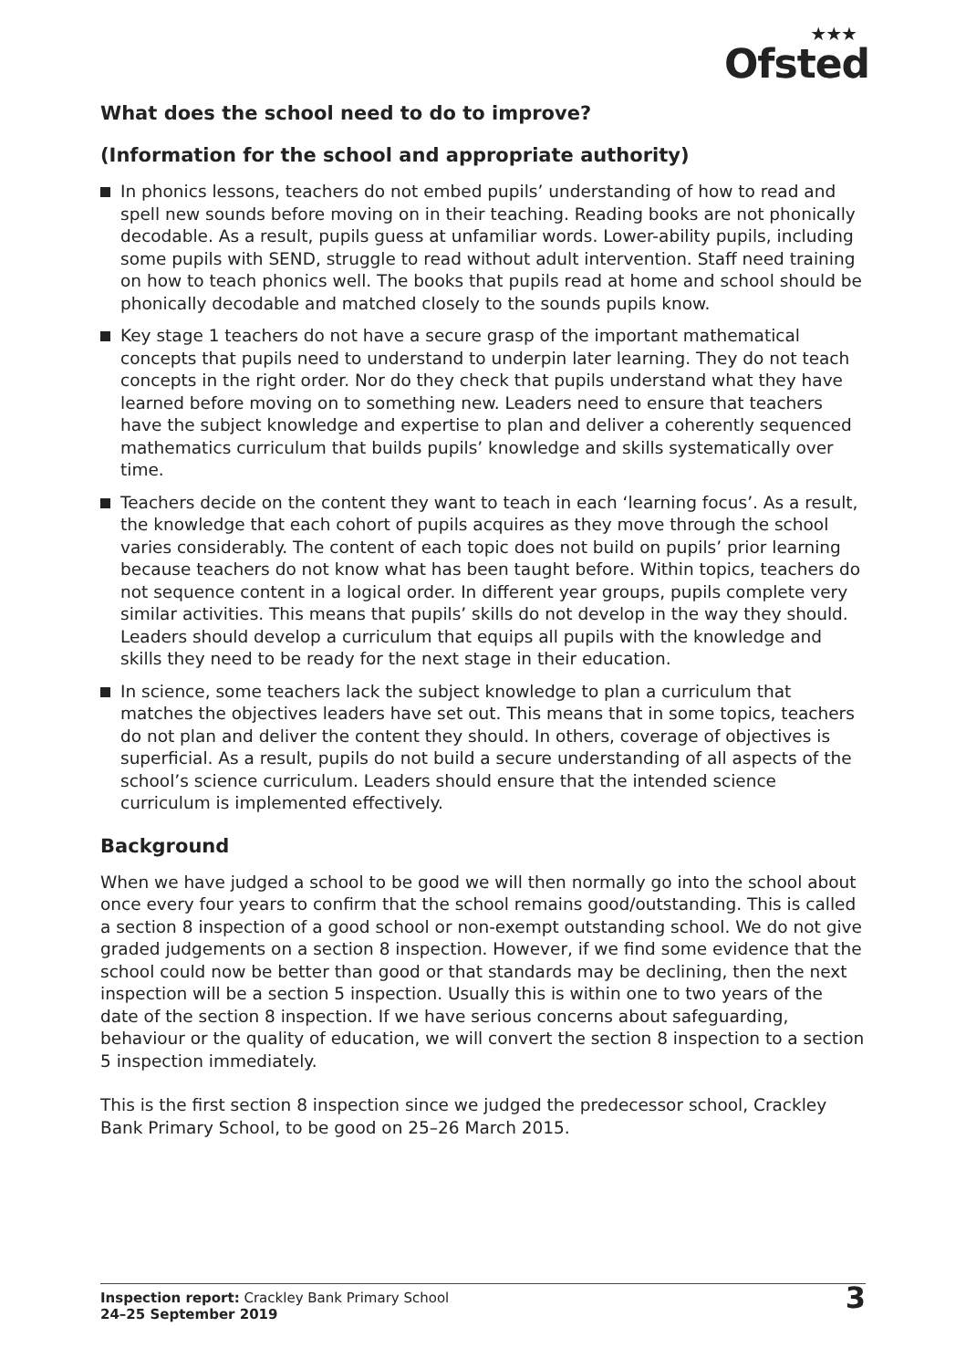★★★
Ofsted
What does the school need to do to improve?
(Information for the school and appropriate authority)
In phonics lessons, teachers do not embed pupils’ understanding of how to read and spell new sounds before moving on in their teaching. Reading books are not phonically decodable. As a result, pupils guess at unfamiliar words. Lower-ability pupils, including some pupils with SEND, struggle to read without adult intervention. Staff need training on how to teach phonics well. The books that pupils read at home and school should be phonically decodable and matched closely to the sounds pupils know.
Key stage 1 teachers do not have a secure grasp of the important mathematical concepts that pupils need to understand to underpin later learning. They do not teach concepts in the right order. Nor do they check that pupils understand what they have learned before moving on to something new. Leaders need to ensure that teachers have the subject knowledge and expertise to plan and deliver a coherently sequenced mathematics curriculum that builds pupils’ knowledge and skills systematically over time.
Teachers decide on the content they want to teach in each ‘learning focus’. As a result, the knowledge that each cohort of pupils acquires as they move through the school varies considerably. The content of each topic does not build on pupils’ prior learning because teachers do not know what has been taught before. Within topics, teachers do not sequence content in a logical order. In different year groups, pupils complete very similar activities. This means that pupils’ skills do not develop in the way they should. Leaders should develop a curriculum that equips all pupils with the knowledge and skills they need to be ready for the next stage in their education.
In science, some teachers lack the subject knowledge to plan a curriculum that matches the objectives leaders have set out. This means that in some topics, teachers do not plan and deliver the content they should. In others, coverage of objectives is superficial. As a result, pupils do not build a secure understanding of all aspects of the school’s science curriculum. Leaders should ensure that the intended science curriculum is implemented effectively.
Background
When we have judged a school to be good we will then normally go into the school about once every four years to confirm that the school remains good/outstanding. This is called a section 8 inspection of a good school or non-exempt outstanding school. We do not give graded judgements on a section 8 inspection. However, if we find some evidence that the school could now be better than good or that standards may be declining, then the next inspection will be a section 5 inspection. Usually this is within one to two years of the date of the section 8 inspection. If we have serious concerns about safeguarding, behaviour or the quality of education, we will convert the section 8 inspection to a section 5 inspection immediately.
This is the first section 8 inspection since we judged the predecessor school, Crackley Bank Primary School, to be good on 25–26 March 2015.
Inspection report: Crackley Bank Primary School
24–25 September 2019
3